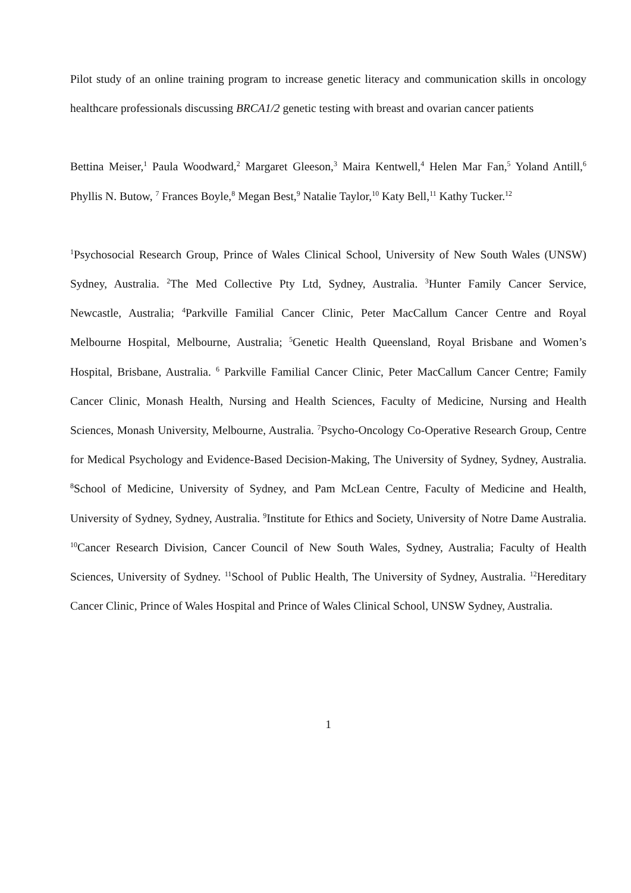Pilot study of an online training program to increase genetic literacy and communication skills in oncology healthcare professionals discussing BRCA1/2 genetic testing with breast and ovarian cancer patients
Bettina Meiser,<sup>1</sup> Paula Woodward,<sup>2</sup> Margaret Gleeson,<sup>3</sup> Maira Kentwell,<sup>4</sup> Helen Mar Fan,<sup>5</sup> Yoland Antill,<sup>6</sup> Phyllis N. Butow, <sup>7</sup> Frances Boyle,<sup>8</sup> Megan Best,<sup>9</sup> Natalie Taylor,<sup>10</sup> Katy Bell,<sup>11</sup> Kathy Tucker.<sup>12</sup>
<sup>1</sup> Psychosocial Research Group, Prince of Wales Clinical School, University of New South Wales (UNSW) Sydney, Australia. <sup>2</sup>The Med Collective Pty Ltd, Sydney, Australia. <sup>3</sup>Hunter Family Cancer Service, Newcastle, Australia; <sup>4</sup>Parkville Familial Cancer Clinic, Peter MacCallum Cancer Centre and Royal Melbourne Hospital, Melbourne, Australia; <sup>5</sup>Genetic Health Queensland, Royal Brisbane and Women’s Hospital, Brisbane, Australia. <sup>6</sup> Parkville Familial Cancer Clinic, Peter MacCallum Cancer Centre; Family Cancer Clinic, Monash Health, Nursing and Health Sciences, Faculty of Medicine, Nursing and Health Sciences, Monash University, Melbourne, Australia. <sup>7</sup>Psycho-Oncology Co-Operative Research Group, Centre for Medical Psychology and Evidence-Based Decision-Making, The University of Sydney, Sydney, Australia. <sup>8</sup>School of Medicine, University of Sydney, and Pam McLean Centre, Faculty of Medicine and Health, University of Sydney, Sydney, Australia. <sup>9</sup>Institute for Ethics and Society, University of Notre Dame Australia. <sup>10</sup>Cancer Research Division, Cancer Council of New South Wales, Sydney, Australia; Faculty of Health Sciences, University of Sydney. <sup>11</sup>School of Public Health, The University of Sydney, Australia. <sup>12</sup>Hereditary Cancer Clinic, Prince of Wales Hospital and Prince of Wales Clinical School, UNSW Sydney, Australia.
1